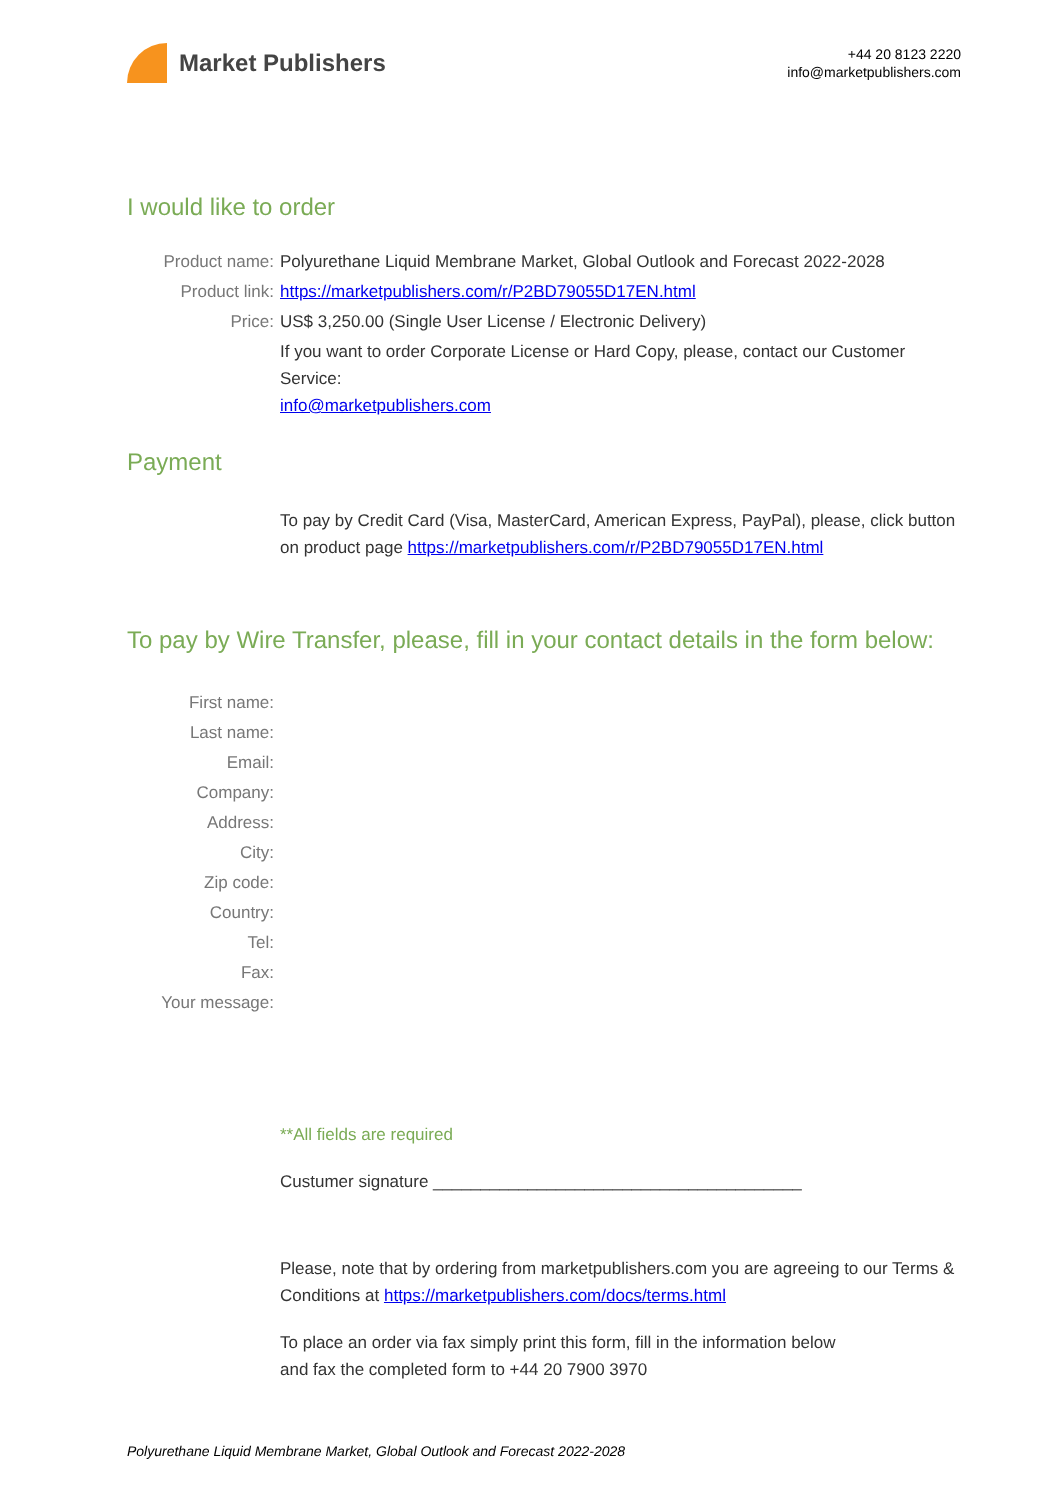Market Publishers
+44 20 8123 2220
info@marketpublishers.com
I would like to order
Product name: Polyurethane Liquid Membrane Market, Global Outlook and Forecast 2022-2028
Product link: https://marketpublishers.com/r/P2BD79055D17EN.html
Price: US$ 3,250.00 (Single User License / Electronic Delivery)
If you want to order Corporate License or Hard Copy, please, contact our Customer Service:
info@marketpublishers.com
Payment
To pay by Credit Card (Visa, MasterCard, American Express, PayPal), please, click button on product page https://marketpublishers.com/r/P2BD79055D17EN.html
To pay by Wire Transfer, please, fill in your contact details in the form below:
First name:
Last name:
Email:
Company:
Address:
City:
Zip code:
Country:
Tel:
Fax:
Your message:
**All fields are required
Custumer signature _______________________________________
Please, note that by ordering from marketpublishers.com you are agreeing to our Terms & Conditions at https://marketpublishers.com/docs/terms.html
To place an order via fax simply print this form, fill in the information below
and fax the completed form to +44 20 7900 3970
Polyurethane Liquid Membrane Market, Global Outlook and Forecast 2022-2028